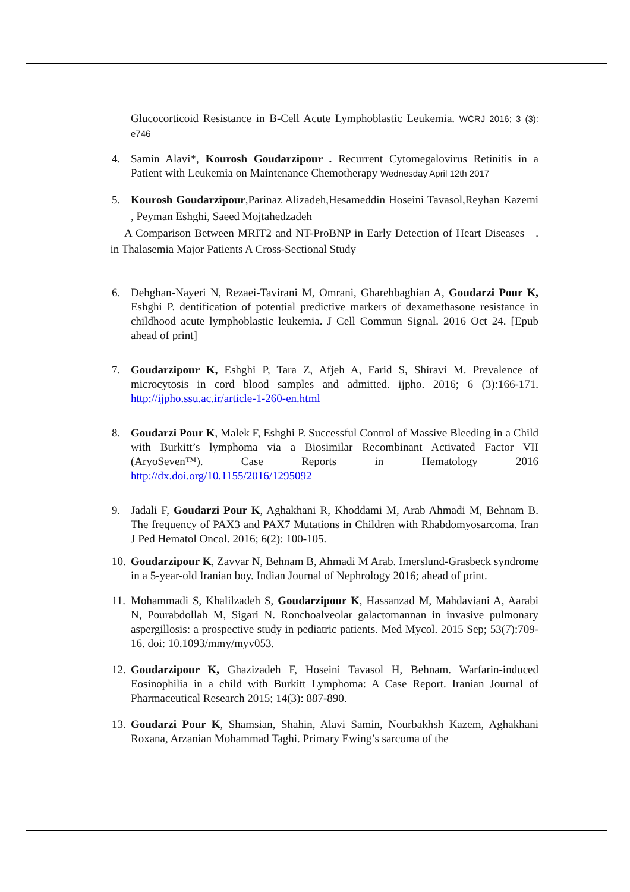Glucocorticoid Resistance in B-Cell Acute Lymphoblastic Leukemia. WCRJ 2016; 3 (3): e746
4. Samin Alavi*, Kourosh Goudarzipour . Recurrent Cytomegalovirus Retinitis in a Patient with Leukemia on Maintenance Chemotherapy Wednesday April 12th 2017
5. Kourosh Goudarzipour,Parinaz Alizadeh,Hesameddin Hoseini Tavasol,Reyhan Kazemi , Peyman Eshghi, Saeed Mojtahedzadeh
A Comparison Between MRIT2 and NT-ProBNP in Early Detection of Heart Diseases . in Thalasemia Major Patients A Cross-Sectional Study
6. Dehghan-Nayeri N, Rezaei-Tavirani M, Omrani, Gharehbaghian A, Goudarzi Pour K, Eshghi P. dentification of potential predictive markers of dexamethasone resistance in childhood acute lymphoblastic leukemia. J Cell Commun Signal. 2016 Oct 24. [Epub ahead of print]
7. Goudarzipour K, Eshghi P, Tara Z, Afjeh A, Farid S, Shiravi M. Prevalence of microcytosis in cord blood samples and admitted. ijpho. 2016; 6 (3):166-171. http://ijpho.ssu.ac.ir/article-1-260-en.html
8. Goudarzi Pour K, Malek F, Eshghi P. Successful Control of Massive Bleeding in a Child with Burkitt’s lymphoma via a Biosimilar Recombinant Activated Factor VII (AryoSeven™). Case Reports in Hematology 2016 http://dx.doi.org/10.1155/2016/1295092
9. Jadali F, Goudarzi Pour K, Aghakhani R, Khoddami M, Arab Ahmadi M, Behnam B. The frequency of PAX3 and PAX7 Mutations in Children with Rhabdomyosarcoma. Iran J Ped Hematol Oncol. 2016; 6(2): 100-105.
10.
Goudarzipour K, Zavvar N, Behnam B, Ahmadi M Arab. Imerslund-Grasbeck syndrome in a 5-year-old Iranian boy. Indian Journal of Nephrology 2016; ahead of print.
11.
Mohammadi S, Khalilzadeh S, Goudarzipour K, Hassanzad M, Mahdaviani A, Aarabi N, Pourabdollah M, Sigari N. Ronchoalveolar galactomannan in invasive pulmonary aspergillosis: a prospective study in pediatric patients. Med Mycol. 2015 Sep; 53(7):709-16. doi: 10.1093/mmy/myv053.
12.
Goudarzipour K, Ghazizadeh F, Hoseini Tavasol H, Behnam. Warfarin-induced Eosinophilia in a child with Burkitt Lymphoma: A Case Report. Iranian Journal of Pharmaceutical Research 2015; 14(3): 887-890.
13.
Goudarzi Pour K, Shamsian, Shahin, Alavi Samin, Nourbakhsh Kazem, Aghakhani Roxana, Arzanian Mohammad Taghi. Primary Ewing’s sarcoma of the